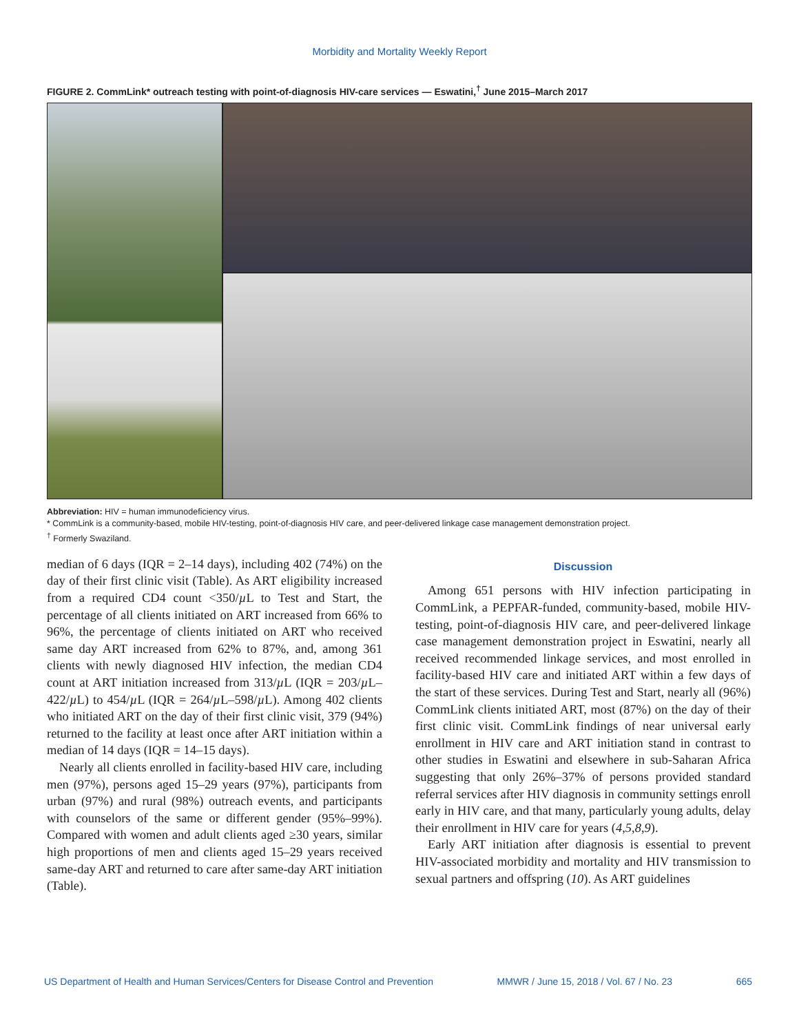Morbidity and Mortality Weekly Report
FIGURE 2. CommLink* outreach testing with point-of-diagnosis HIV-care services — Eswatini,<sup>†</sup> June 2015–March 2017
Abbreviation: HIV = human immunodeficiency virus.
* CommLink is a community-based, mobile HIV-testing, point-of-diagnosis HIV care, and peer-delivered linkage case management demonstration project.
<sup>†</sup> Formerly Swaziland.
median of 6 days (IQR = 2–14 days), including 402 (74%) on the day of their first clinic visit (Table). As ART eligibility increased from a required CD4 count <350/µ L to Test and Start, the percentage of all clients initiated on ART increased from 66% to 96%, the percentage of clients initiated on ART who received same day ART increased from 62% to 87%, and, among 361 clients with newly diagnosed HIV infection, the median CD4 count at ART initiation increased from 313/µ L (IQR = 203/µ L–422/µ L) to 454/µ L (IQR = 264/µ L–598/µ L). Among 402 clients who initiated ART on the day of their first clinic visit, 379 (94%) returned to the facility at least once after ART initiation within a median of 14 days (IQR = 14–15 days).
Nearly all clients enrolled in facility-based HIV care, including men (97%), persons aged 15–29 years (97%), participants from urban (97%) and rural (98%) outreach events, and participants with counselors of the same or different gender (95%–99%). Compared with women and adult clients aged ≥30 years, similar high proportions of men and clients aged 15–29 years received same-day ART and returned to care after same-day ART initiation (Table).
Discussion
Among 651 persons with HIV infection participating in CommLink, a PEPFAR-funded, community-based, mobile HIV-testing, point-of-diagnosis HIV care, and peer-delivered linkage case management demonstration project in Eswatini, nearly all received recommended linkage services, and most enrolled in facility-based HIV care and initiated ART within a few days of the start of these services. During Test and Start, nearly all (96%) CommLink clients initiated ART, most (87%) on the day of their first clinic visit. CommLink findings of near universal early enrollment in HIV care and ART initiation stand in contrast to other studies in Eswatini and elsewhere in sub-Saharan Africa suggesting that only 26%–37% of persons provided standard referral services after HIV diagnosis in community settings enroll early in HIV care, and that many, particularly young adults, delay their enrollment in HIV care for years (4,5,8,9).
Early ART initiation after diagnosis is essential to prevent HIV-associated morbidity and mortality and HIV transmission to sexual partners and offspring (10). As ART guidelines
US Department of Health and Human Services/Centers for Disease Control and Prevention MMWR / June 15, 2018 / Vol. 67 / No. 23 665